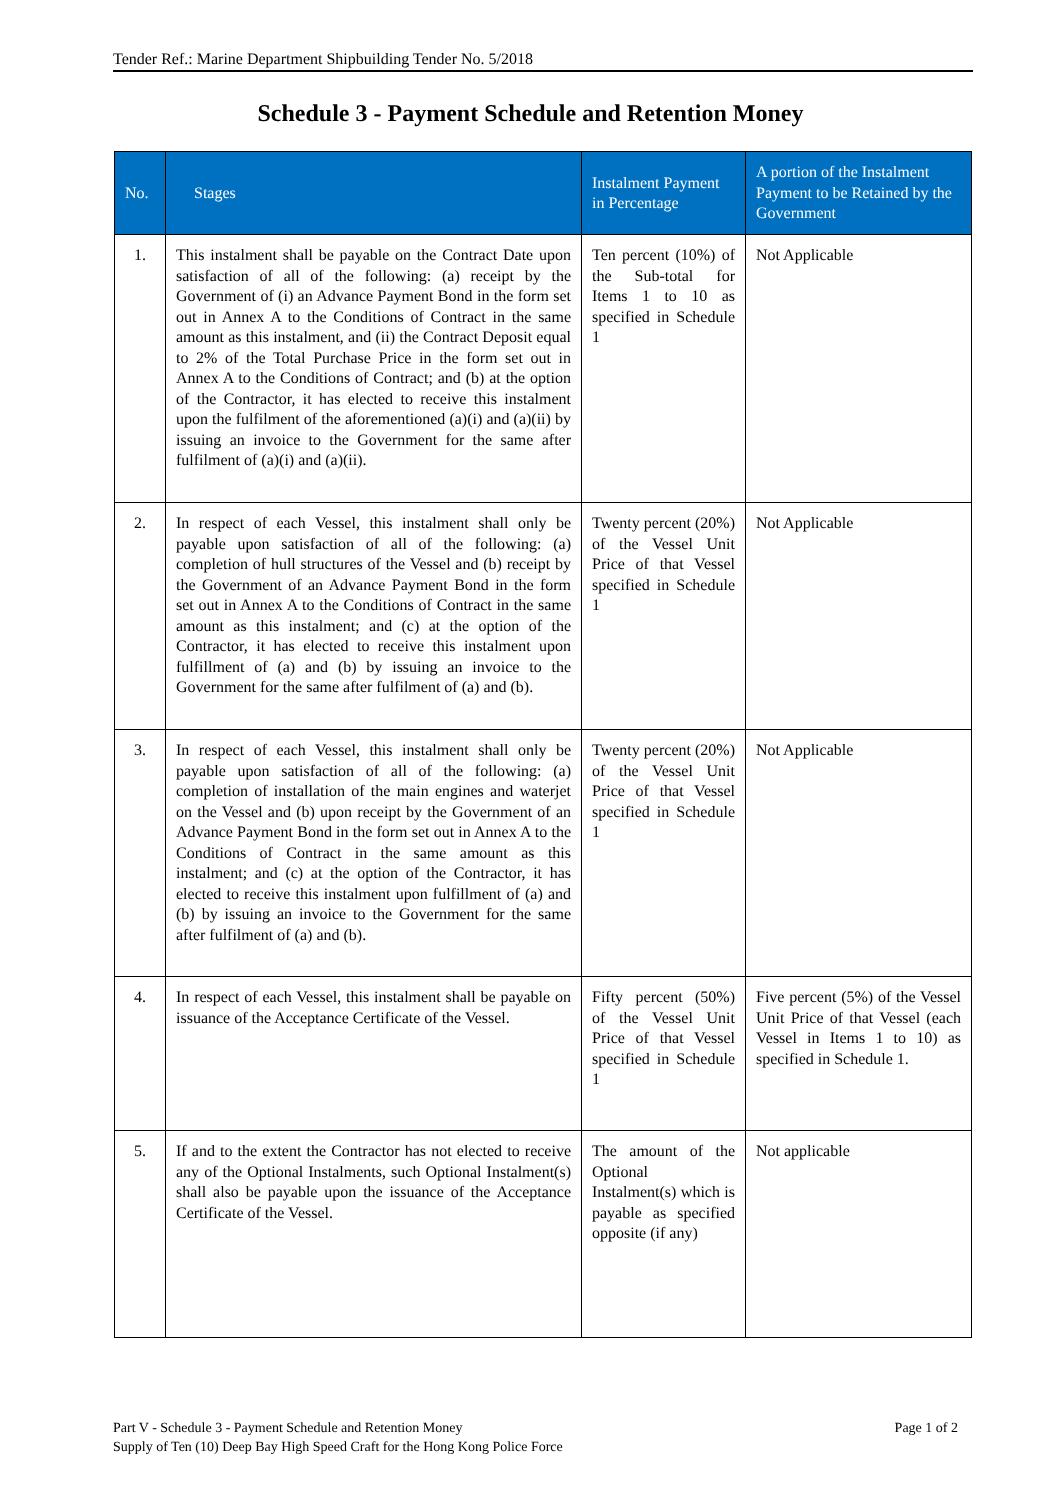Tender Ref.: Marine Department Shipbuilding Tender No. 5/2018
Schedule 3 - Payment Schedule and Retention Money
| No. | Stages | Instalment Payment in Percentage | A portion of the Instalment Payment to be Retained by the Government |
| --- | --- | --- | --- |
| 1. | This instalment shall be payable on the Contract Date upon satisfaction of all of the following: (a) receipt by the Government of (i) an Advance Payment Bond in the form set out in Annex A to the Conditions of Contract in the same amount as this instalment, and (ii) the Contract Deposit equal to 2% of the Total Purchase Price in the form set out in Annex A to the Conditions of Contract; and (b) at the option of the Contractor, it has elected to receive this instalment upon the fulfilment of the aforementioned (a)(i) and (a)(ii) by issuing an invoice to the Government for the same after fulfilment of (a)(i) and (a)(ii). | Ten percent (10%) of the Sub-total for Items 1 to 10 as specified in Schedule 1 | Not Applicable |
| 2. | In respect of each Vessel, this instalment shall only be payable upon satisfaction of all of the following: (a) completion of hull structures of the Vessel and (b) receipt by the Government of an Advance Payment Bond in the form set out in Annex A to the Conditions of Contract in the same amount as this instalment; and (c) at the option of the Contractor, it has elected to receive this instalment upon fulfillment of (a) and (b) by issuing an invoice to the Government for the same after fulfilment of (a) and (b). | Twenty percent (20%) of the Vessel Unit Price of that Vessel specified in Schedule 1 | Not Applicable |
| 3. | In respect of each Vessel, this instalment shall only be payable upon satisfaction of all of the following: (a) completion of installation of the main engines and waterjet on the Vessel and (b) upon receipt by the Government of an Advance Payment Bond in the form set out in Annex A to the Conditions of Contract in the same amount as this instalment; and (c) at the option of the Contractor, it has elected to receive this instalment upon fulfillment of (a) and (b) by issuing an invoice to the Government for the same after fulfilment of (a) and (b). | Twenty percent (20%) of the Vessel Unit Price of that Vessel specified in Schedule 1 | Not Applicable |
| 4. | In respect of each Vessel, this instalment shall be payable on issuance of the Acceptance Certificate of the Vessel. | Fifty percent (50%) of the Vessel Unit Price of that Vessel specified in Schedule 1 | Five percent (5%) of the Vessel Unit Price of that Vessel (each Vessel in Items 1 to 10) as specified in Schedule 1. |
| 5. | If and to the extent the Contractor has not elected to receive any of the Optional Instalments, such Optional Instalment(s) shall also be payable upon the issuance of the Acceptance Certificate of the Vessel. | The amount of the Optional Instalment(s) which is payable as specified opposite (if any) | Not applicable |
Page 1 of 2 Part V - Schedule 3 - Payment Schedule and Retention Money
Supply of Ten (10) Deep Bay High Speed Craft for the Hong Kong Police Force